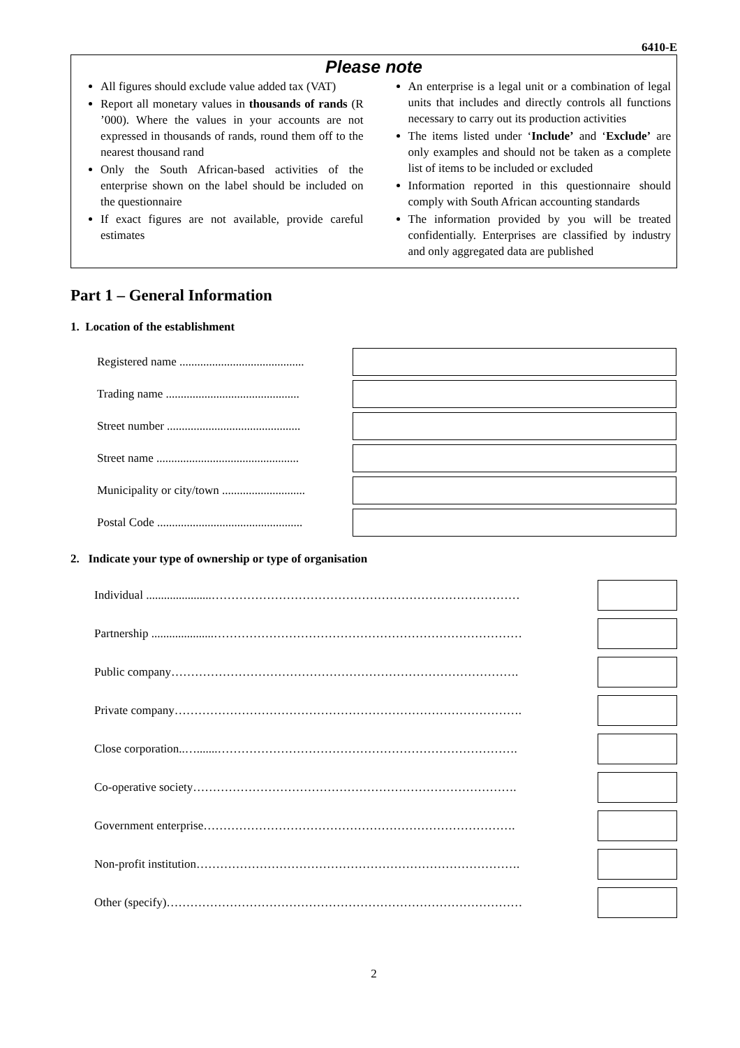6410-E
Please note
All figures should exclude value added tax (VAT)
Report all monetary values in thousands of rands (R ’000). Where the values in your accounts are not expressed in thousands of rands, round them off to the nearest thousand rand
Only the South African-based activities of the enterprise shown on the label should be included on the questionnaire
If exact figures are not available, provide careful estimates
An enterprise is a legal unit or a combination of legal units that includes and directly controls all functions necessary to carry out its production activities
The items listed under ‘Include’ and ‘Exclude’ are only examples and should not be taken as a complete list of items to be included or excluded
Information reported in this questionnaire should comply with South African accounting standards
The information provided by you will be treated confidentially. Enterprises are classified by industry and only aggregated data are published
Part 1 – General Information
1. Location of the establishment
Registered name ..........................................
Trading name .............................................
Street number .............................................
Street name ................................................
Municipality or city/town ............................
Postal Code .................................................
2. Indicate your type of ownership or type of organisation
Individual ......................……………………………………………………………………
Partnership .....................……………………………………………………………………
Public company…………………………………………………………………………….
Private company…………………………………………………………………………….
Close corporation..….......………………………………………………………………….
Co-operative society……………………………………………………………………….
Government enterprise…………………………………………………………………….
Non-profit institution……………………………………………………………………….
Other (specify)………………………………………………………………………………
2